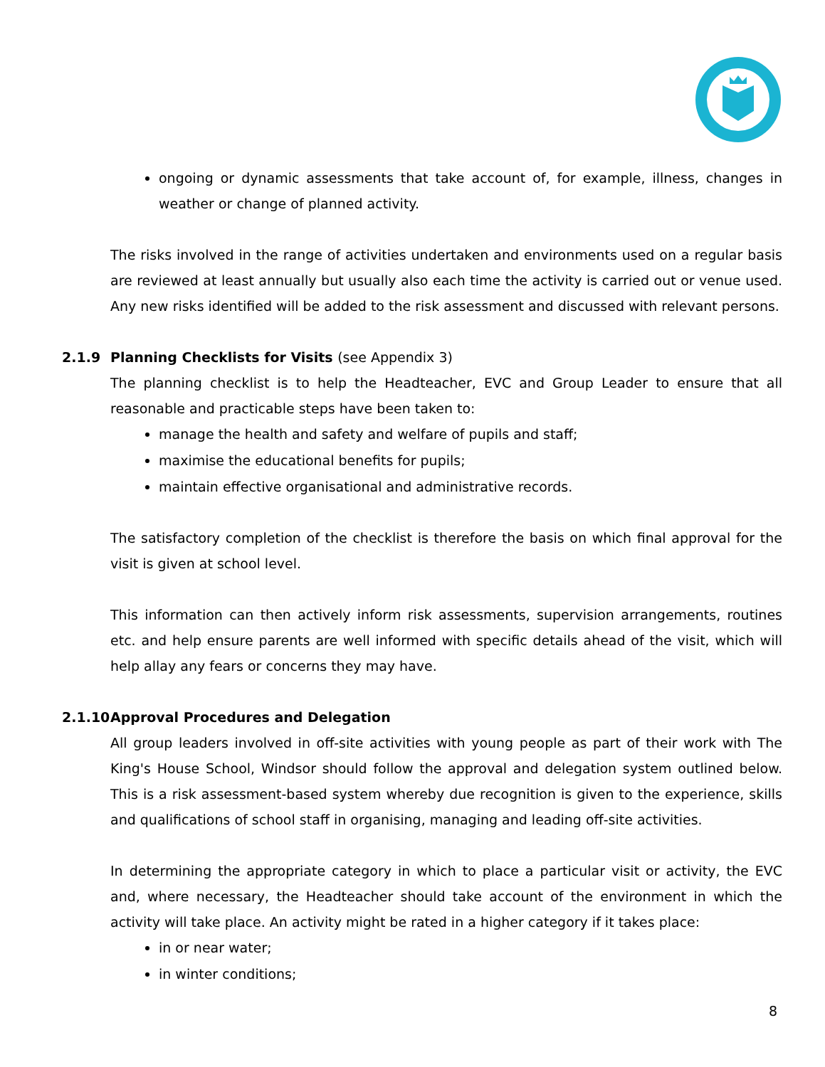ongoing or dynamic assessments that take account of, for example, illness, changes in weather or change of planned activity.
The risks involved in the range of activities undertaken and environments used on a regular basis are reviewed at least annually but usually also each time the activity is carried out or venue used. Any new risks identified will be added to the risk assessment and discussed with relevant persons.
2.1.9 Planning Checklists for Visits (see Appendix 3)
The planning checklist is to help the Headteacher, EVC and Group Leader to ensure that all reasonable and practicable steps have been taken to:
manage the health and safety and welfare of pupils and staff;
maximise the educational benefits for pupils;
maintain effective organisational and administrative records.
The satisfactory completion of the checklist is therefore the basis on which final approval for the visit is given at school level.
This information can then actively inform risk assessments, supervision arrangements, routines etc. and help ensure parents are well informed with specific details ahead of the visit, which will help allay any fears or concerns they may have.
2.1.10 Approval Procedures and Delegation
All group leaders involved in off-site activities with young people as part of their work with The King's House School, Windsor should follow the approval and delegation system outlined below. This is a risk assessment-based system whereby due recognition is given to the experience, skills and qualifications of school staff in organising, managing and leading off-site activities.
In determining the appropriate category in which to place a particular visit or activity, the EVC and, where necessary, the Headteacher should take account of the environment in which the activity will take place. An activity might be rated in a higher category if it takes place:
in or near water;
in winter conditions;
8